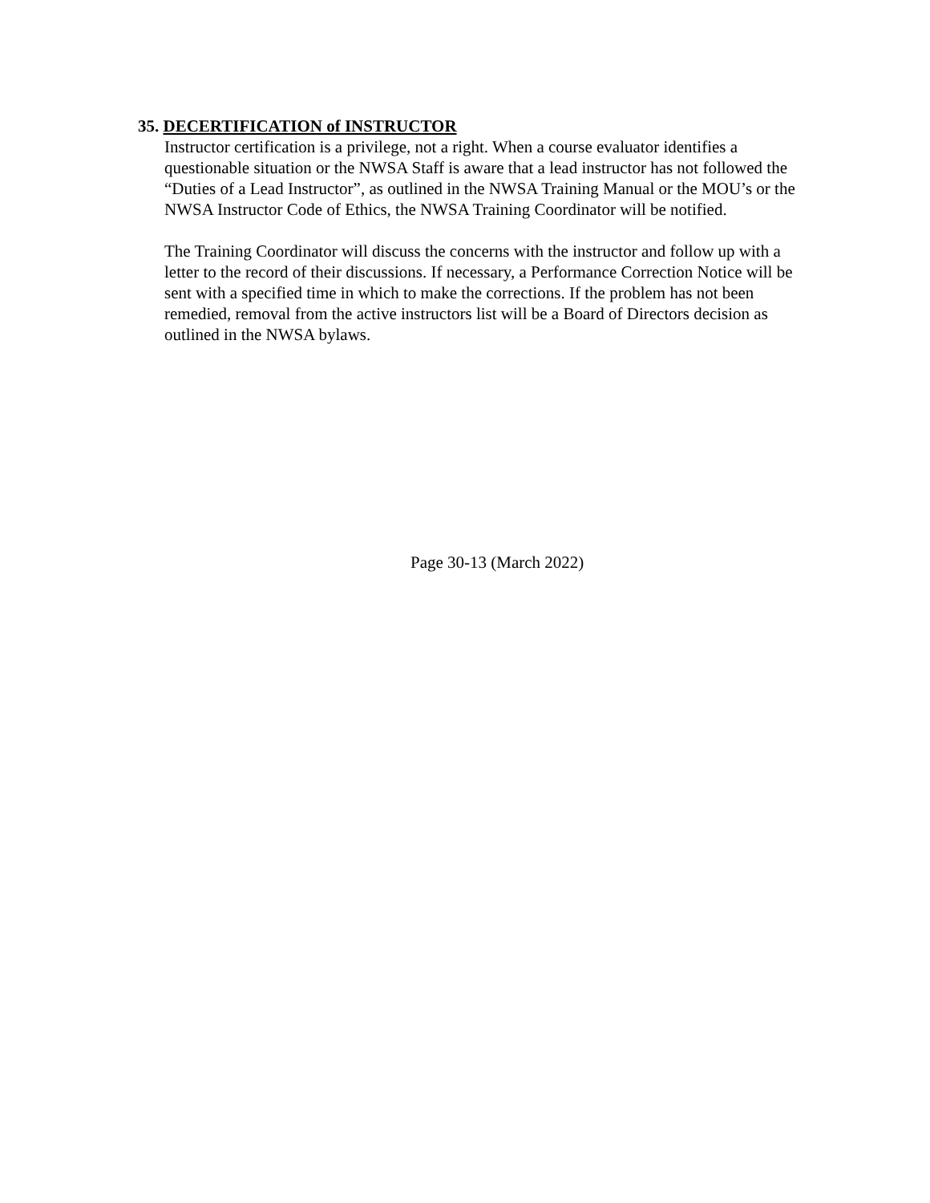35. DECERTIFICATION of INSTRUCTOR
Instructor certification is a privilege, not a right. When a course evaluator identifies a questionable situation or the NWSA Staff is aware that a lead instructor has not followed the “Duties of a Lead Instructor”, as outlined in the NWSA Training Manual or the MOU’s or the NWSA Instructor Code of Ethics, the NWSA Training Coordinator will be notified.
The Training Coordinator will discuss the concerns with the instructor and follow up with a letter to the record of their discussions. If necessary, a Performance Correction Notice will be sent with a specified time in which to make the corrections. If the problem has not been remedied, removal from the active instructors list will be a Board of Directors decision as outlined in the NWSA bylaws.
Page 30-13 (March 2022)